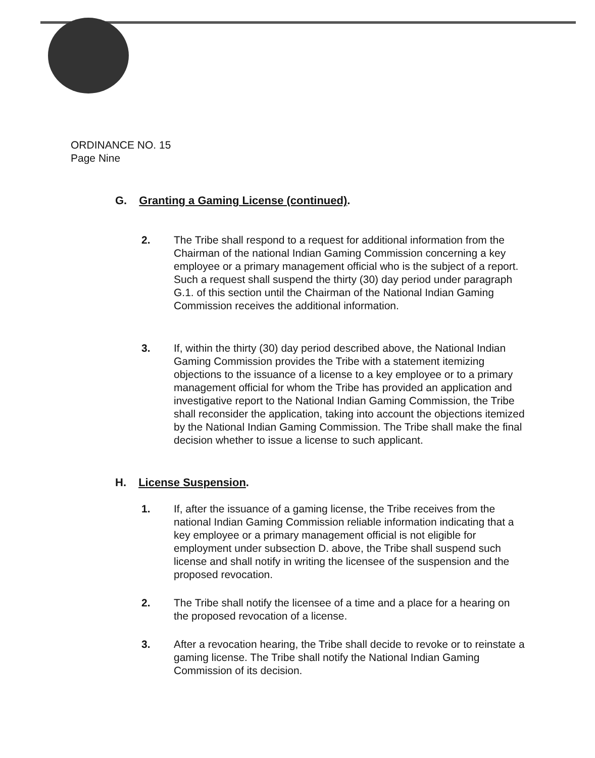ORDINANCE NO. 15
Page Nine
G. Granting a Gaming License (continued).
2. The Tribe shall respond to a request for additional information from the Chairman of the national Indian Gaming Commission concerning a key employee or a primary management official who is the subject of a report. Such a request shall suspend the thirty (30) day period under paragraph G.1. of this section until the Chairman of the National Indian Gaming Commission receives the additional information.
3. If, within the thirty (30) day period described above, the National Indian Gaming Commission provides the Tribe with a statement itemizing objections to the issuance of a license to a key employee or to a primary management official for whom the Tribe has provided an application and investigative report to the National Indian Gaming Commission, the Tribe shall reconsider the application, taking into account the objections itemized by the National Indian Gaming Commission. The Tribe shall make the final decision whether to issue a license to such applicant.
H. License Suspension.
1. If, after the issuance of a gaming license, the Tribe receives from the national Indian Gaming Commission reliable information indicating that a key employee or a primary management official is not eligible for employment under subsection D. above, the Tribe shall suspend such license and shall notify in writing the licensee of the suspension and the proposed revocation.
2. The Tribe shall notify the licensee of a time and a place for a hearing on the proposed revocation of a license.
3. After a revocation hearing, the Tribe shall decide to revoke or to reinstate a gaming license. The Tribe shall notify the National Indian Gaming Commission of its decision.